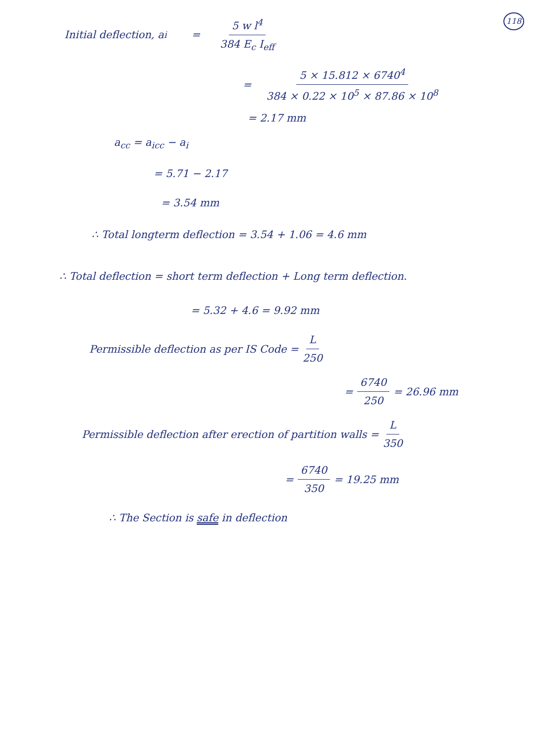118
Initial deflection, a<sub>i</sub> = 5 w l<sup>4</sup> 384 E<sub>c</sub> I<sub>eff</sub>
= 5 × 15.812 × 6740<sup>4</sup> 384 × 0.22 × 10<sup>5</sup> × 87.86 × 10<sup>8</sup>
= 2.17 mm
a<sub>cc</sub> = a<sub>icc</sub> − a<sub>i</sub>
= 5.71 − 2.17
= 3.54 mm
∴ Total longterm deflection = 3.54 + 1.06 = 4.6 mm
∴ Total deflection = short term deflection + Long term deflection.
= 5.32 + 4.6 = 9.92 mm
Permissible deflection as per IS Code = L 250
= 6740 250 = 26.96 mm
Permissible deflection after erection of partition walls = L 350
= 6740 350 = 19.25 mm
∴ The Section is safe in deflection